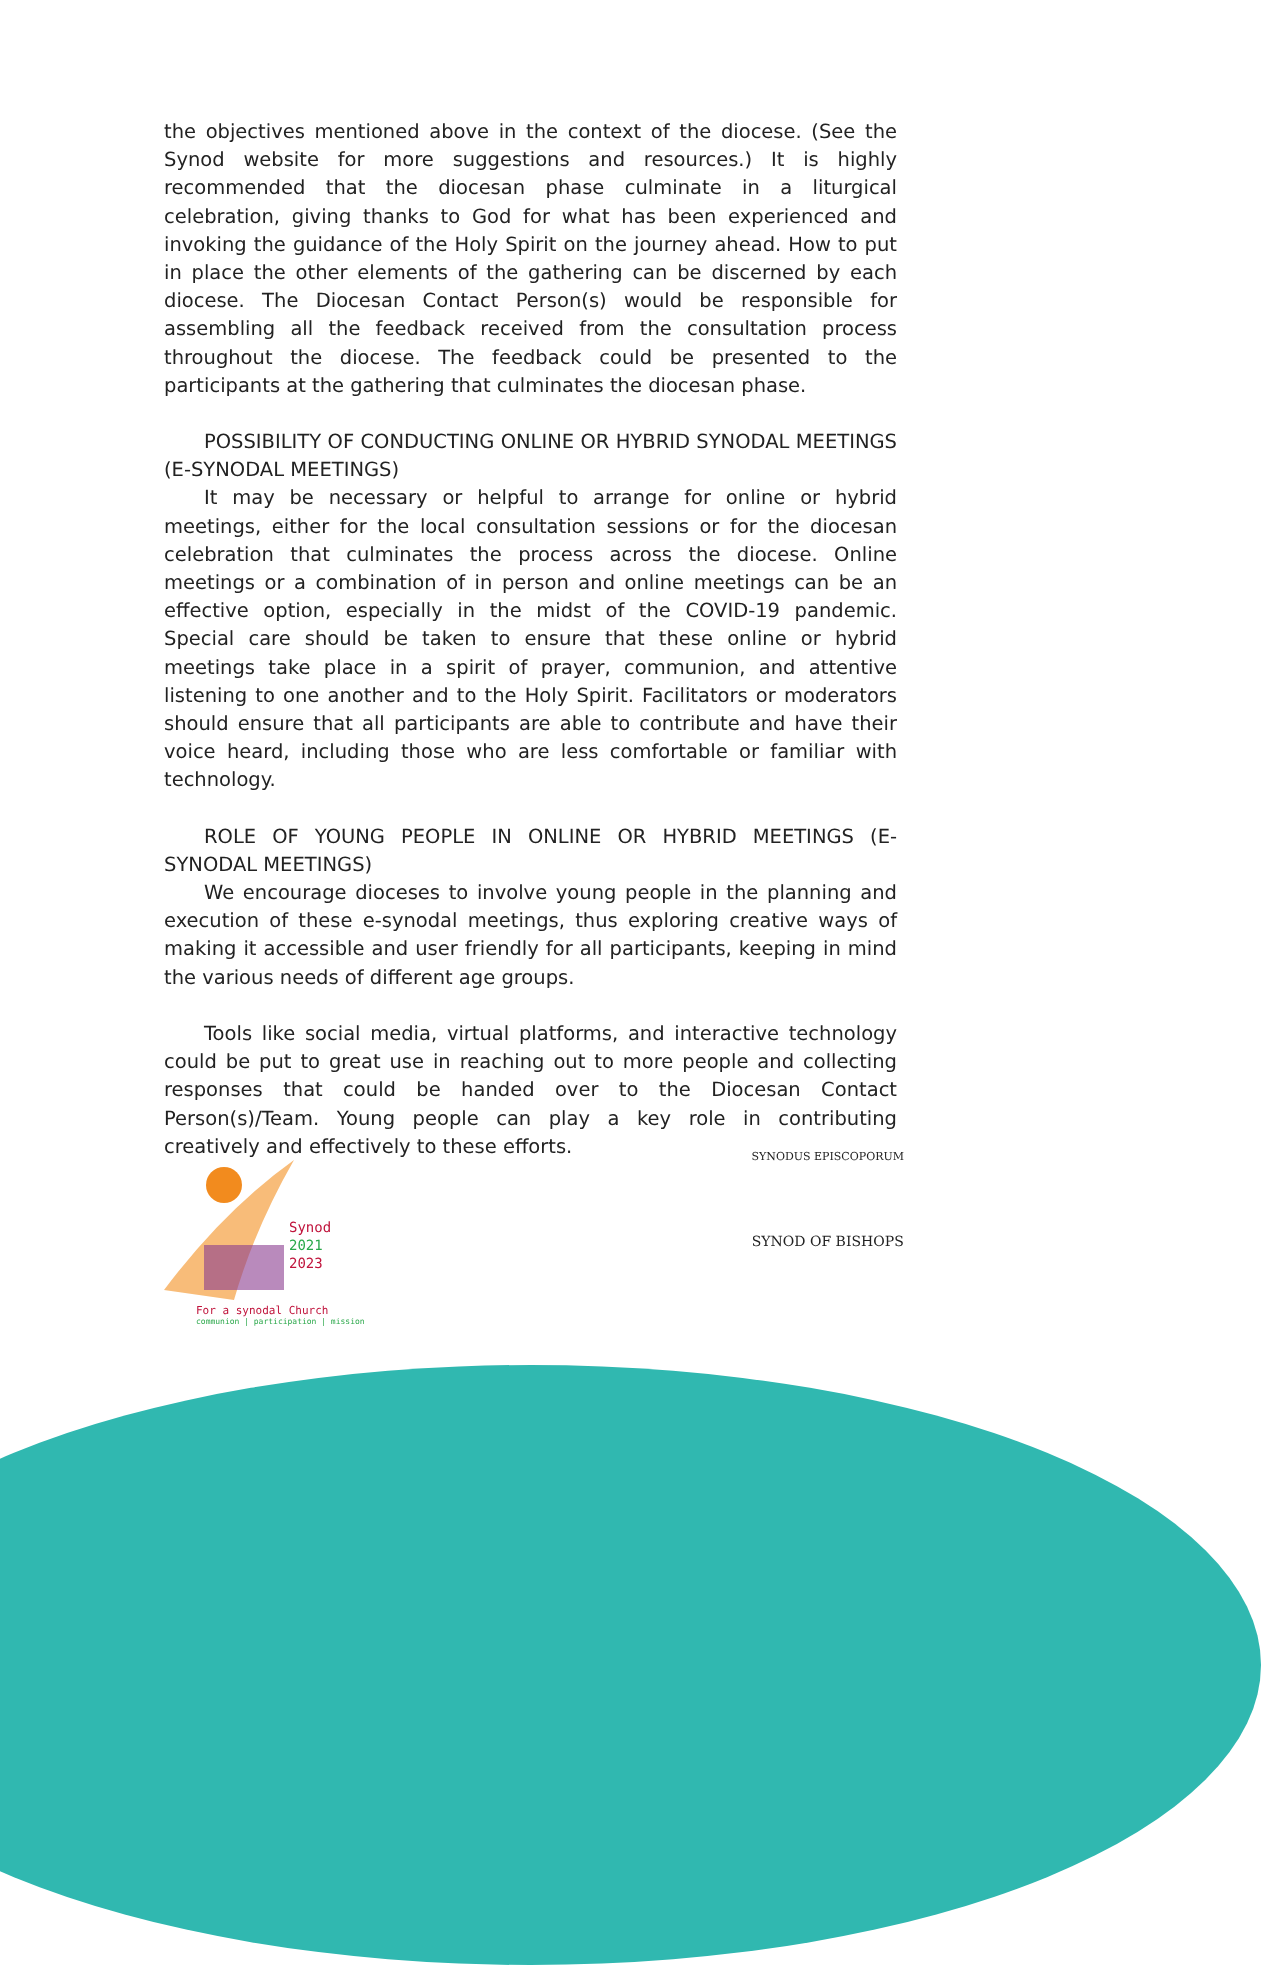the objectives mentioned above in the context of the diocese. (See the Synod website for more suggestions and resources.) It is highly recommended that the diocesan phase culminate in a liturgical celebration, giving thanks to God for what has been experienced and invoking the guidance of the Holy Spirit on the journey ahead. How to put in place the other elements of the gathering can be discerned by each diocese. The Diocesan Contact Person(s) would be responsible for assembling all the feedback received from the consultation process throughout the diocese. The feedback could be presented to the participants at the gathering that culminates the diocesan phase.
POSSIBILITY OF CONDUCTING ONLINE OR HYBRID SYNODAL MEETINGS (E-SYNODAL MEETINGS)
It may be necessary or helpful to arrange for online or hybrid meetings, either for the local consultation sessions or for the diocesan celebration that culminates the process across the diocese. Online meetings or a combination of in person and online meetings can be an effective option, especially in the midst of the COVID-19 pandemic. Special care should be taken to ensure that these online or hybrid meetings take place in a spirit of prayer, communion, and attentive listening to one another and to the Holy Spirit. Facilitators or moderators should ensure that all participants are able to contribute and have their voice heard, including those who are less comfortable or familiar with technology.
ROLE OF YOUNG PEOPLE IN ONLINE OR HYBRID MEETINGS (E-SYNODAL MEETINGS)
We encourage dioceses to involve young people in the planning and execution of these e-synodal meetings, thus exploring creative ways of making it accessible and user friendly for all participants, keeping in mind the various needs of different age groups.
Tools like social media, virtual platforms, and interactive technology could be put to great use in reaching out to more people and collecting responses that could be handed over to the Diocesan Contact Person(s)/Team. Young people can play a key role in contributing creatively and effectively to these efforts.
Synod
2021
2023
For a synodal Church
communion | participation | mission
SYNODUS EPISCOPORUM
SYNOD OF BISHOPS